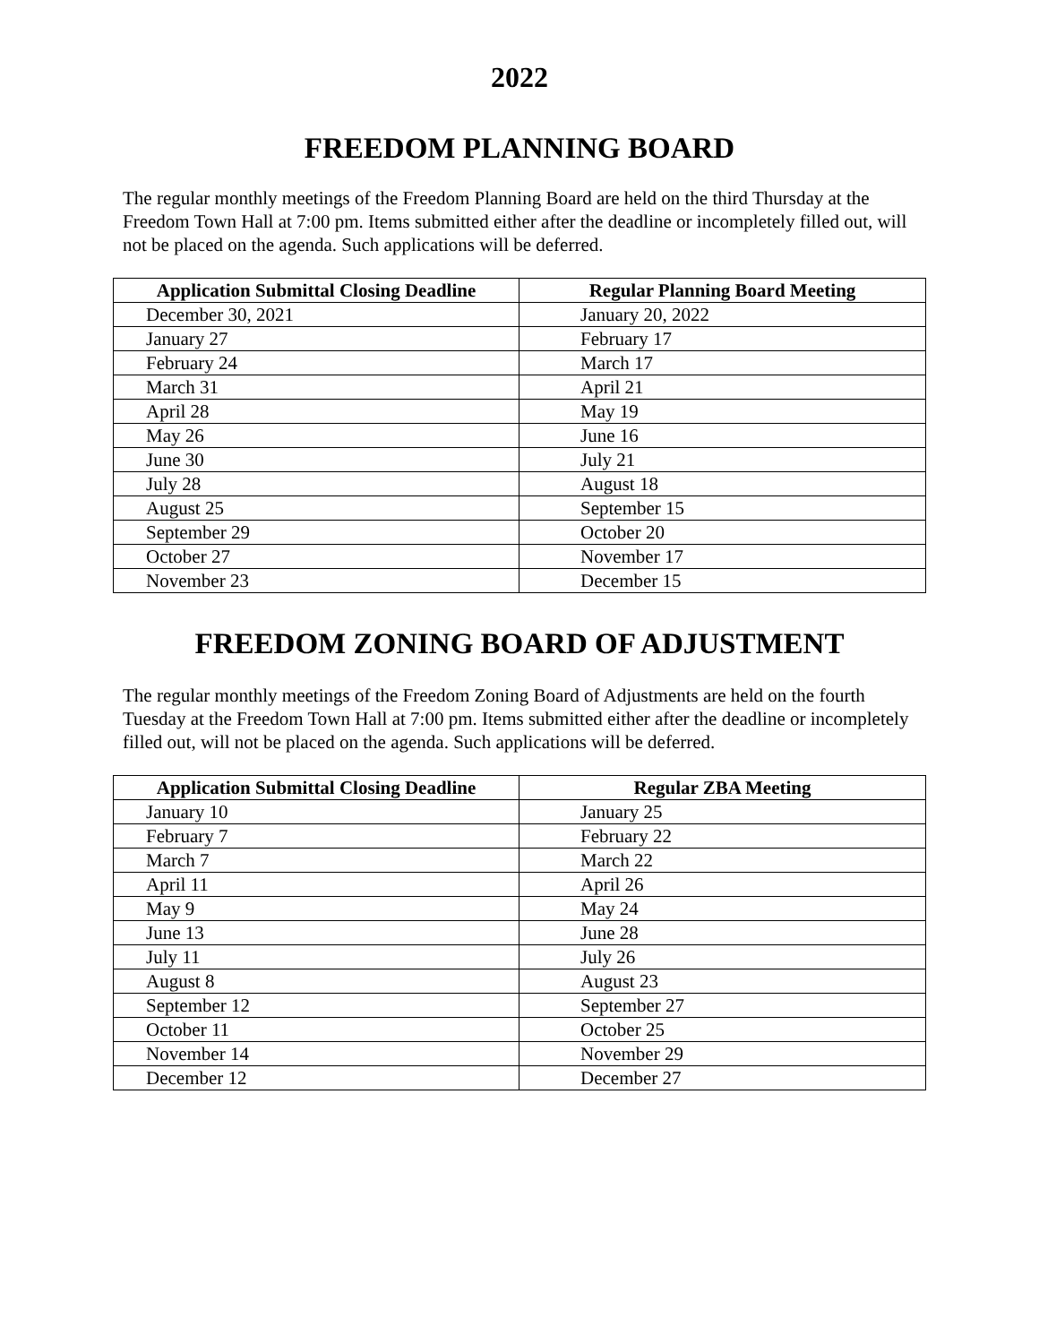2022
FREEDOM PLANNING BOARD
The regular monthly meetings of the Freedom Planning Board are held on the third Thursday at the Freedom Town Hall at 7:00 pm. Items submitted either after the deadline or incompletely filled out, will not be placed on the agenda. Such applications will be deferred.
| Application Submittal Closing Deadline | Regular Planning Board Meeting |
| --- | --- |
| December 30, 2021 | January 20, 2022 |
| January 27 | February 17 |
| February 24 | March 17 |
| March 31 | April 21 |
| April 28 | May 19 |
| May 26 | June 16 |
| June 30 | July 21 |
| July 28 | August 18 |
| August 25 | September 15 |
| September 29 | October 20 |
| October 27 | November 17 |
| November 23 | December 15 |
FREEDOM ZONING BOARD OF ADJUSTMENT
The regular monthly meetings of the Freedom Zoning Board of Adjustments are held on the fourth Tuesday at the Freedom Town Hall at 7:00 pm. Items submitted either after the deadline or incompletely filled out, will not be placed on the agenda. Such applications will be deferred.
| Application Submittal Closing Deadline | Regular ZBA Meeting |
| --- | --- |
| January 10 | January 25 |
| February 7 | February 22 |
| March 7 | March 22 |
| April 11 | April 26 |
| May 9 | May 24 |
| June 13 | June 28 |
| July 11 | July 26 |
| August 8 | August 23 |
| September 12 | September 27 |
| October 11 | October 25 |
| November 14 | November 29 |
| December 12 | December 27 |